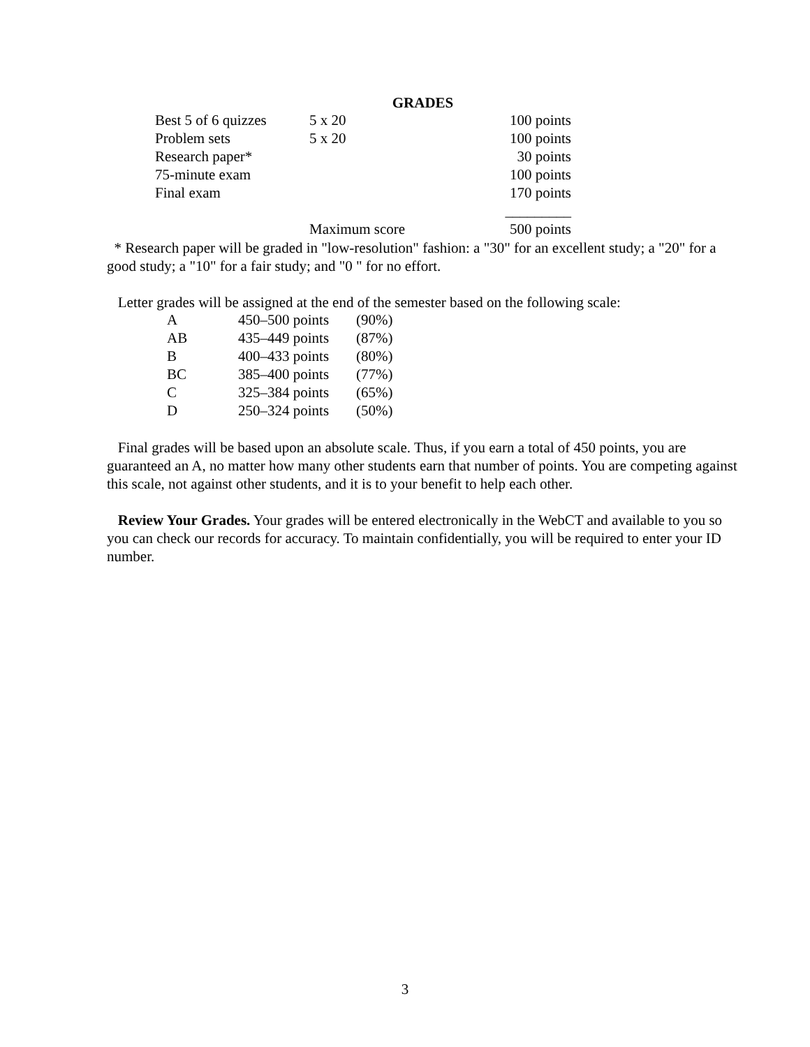GRADES
| Best 5 of 6 quizzes | 5 x 20 | | 100 points |
| Problem sets | 5 x 20 | | 100 points |
| Research paper* | | | 30 points |
| 75-minute exam | | | 100 points |
| Final exam | | | 170 points |
| | | | _________ |
| | Maximum score | | 500 points |
* Research paper will be graded in "low-resolution" fashion: a "30" for an excellent study; a "20" for a good study; a "10" for a fair study; and "0 " for no effort.
Letter grades will be assigned at the end of the semester based on the following scale:
| A | 450–500 points | (90%) |
| AB | 435–449 points | (87%) |
| B | 400–433 points | (80%) |
| BC | 385–400 points | (77%) |
| C | 325–384 points | (65%) |
| D | 250–324 points | (50%) |
Final grades will be based upon an absolute scale. Thus, if you earn a total of 450 points, you are guaranteed an A, no matter how many other students earn that number of points. You are competing against this scale, not against other students, and it is to your benefit to help each other.
Review Your Grades. Your grades will be entered electronically in the WebCT and available to you so you can check our records for accuracy. To maintain confidentially, you will be required to enter your ID number.
3